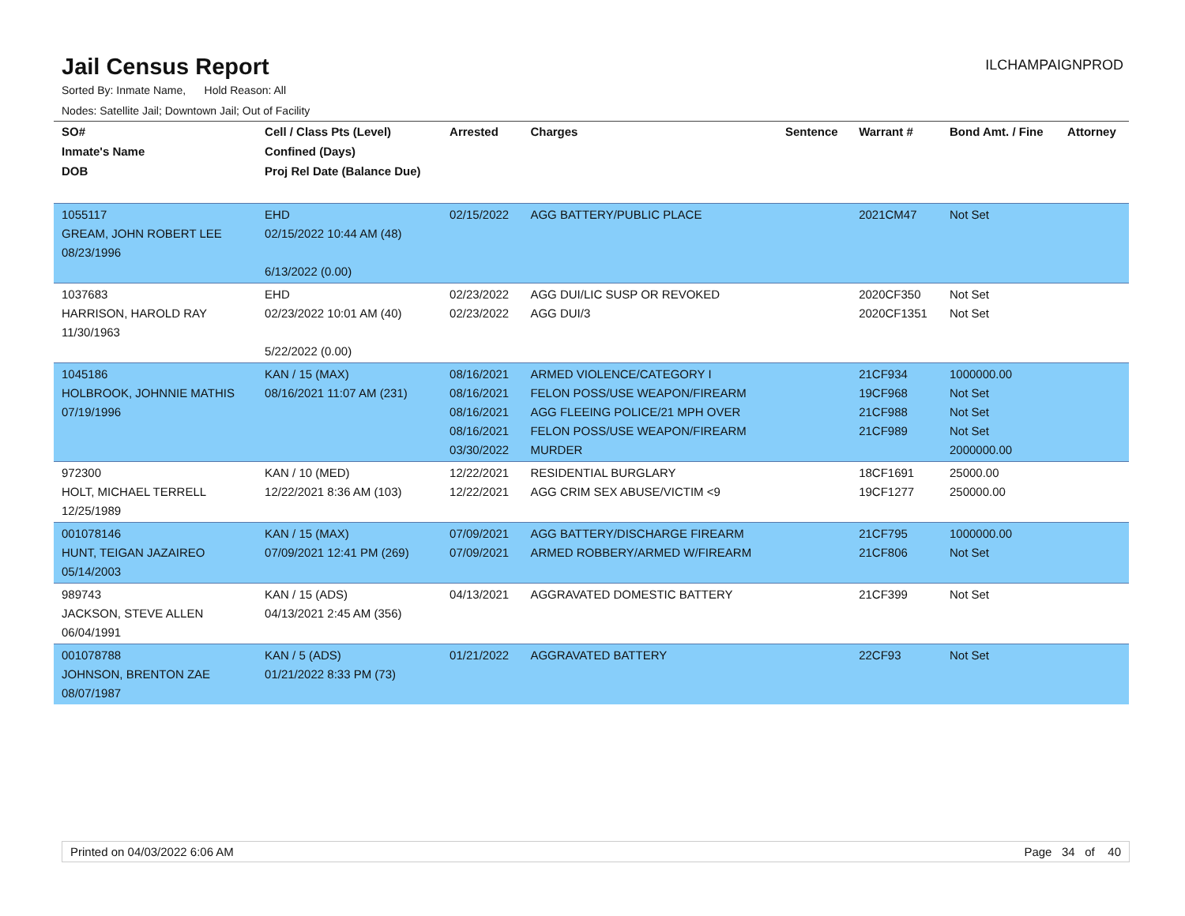Jail Census Report
ILCHAMPAIGNPROD
Sorted By: Inmate Name, Hold Reason: All
Nodes: Satellite Jail; Downtown Jail; Out of Facility
| SO# | Cell / Class Pts (Level) | Arrested | Charges | Sentence | Warrant # | Bond Amt. / Fine | Attorney |
| --- | --- | --- | --- | --- | --- | --- | --- |
| Inmate's Name | Confined (Days) | | | | | | |
| DOB | Proj Rel Date (Balance Due) | | | | | | |
| 1055117 GREAM, JOHN ROBERT LEE 08/23/1996 | EHD 02/15/2022 10:44 AM (48) 6/13/2022 (0.00) | 02/15/2022 | AGG BATTERY/PUBLIC PLACE | | 2021CM47 | Not Set | |
| 1037683 HARRISON, HAROLD RAY 11/30/1963 | EHD 02/23/2022 10:01 AM (40) 5/22/2022 (0.00) | 02/23/2022 02/23/2022 | AGG DUI/LIC SUSP OR REVOKED AGG DUI/3 | | 2020CF350 2020CF1351 | Not Set Not Set | |
| 1045186 HOLBROOK, JOHNNIE MATHIS 07/19/1996 | KAN / 15 (MAX) 08/16/2021 11:07 AM (231) | 08/16/2021 08/16/2021 08/16/2021 08/16/2021 03/30/2022 | ARMED VIOLENCE/CATEGORY I FELON POSS/USE WEAPON/FIREARM AGG FLEEING POLICE/21 MPH OVER FELON POSS/USE WEAPON/FIREARM MURDER | | 21CF934 19CF968 21CF988 21CF989 | 1000000.00 Not Set Not Set Not Set 2000000.00 | |
| 972300 HOLT, MICHAEL TERRELL 12/25/1989 | KAN / 10 (MED) 12/22/2021 8:36 AM (103) | 12/22/2021 12/22/2021 | RESIDENTIAL BURGLARY AGG CRIM SEX ABUSE/VICTIM <9 | | 18CF1691 19CF1277 | 25000.00 250000.00 | |
| 001078146 HUNT, TEIGAN JAZAIREO 05/14/2003 | KAN / 15 (MAX) 07/09/2021 12:41 PM (269) | 07/09/2021 07/09/2021 | AGG BATTERY/DISCHARGE FIREARM ARMED ROBBERY/ARMED W/FIREARM | | 21CF795 21CF806 | 1000000.00 Not Set | |
| 989743 JACKSON, STEVE ALLEN 06/04/1991 | KAN / 15 (ADS) 04/13/2021 2:45 AM (356) | 04/13/2021 | AGGRAVATED DOMESTIC BATTERY | | 21CF399 | Not Set | |
| 001078788 JOHNSON, BRENTON ZAE 08/07/1987 | KAN / 5 (ADS) 01/21/2022 8:33 PM (73) | 01/21/2022 | AGGRAVATED BATTERY | | 22CF93 | Not Set | |
Printed on 04/03/2022 6:06 AM Page 34 of 40